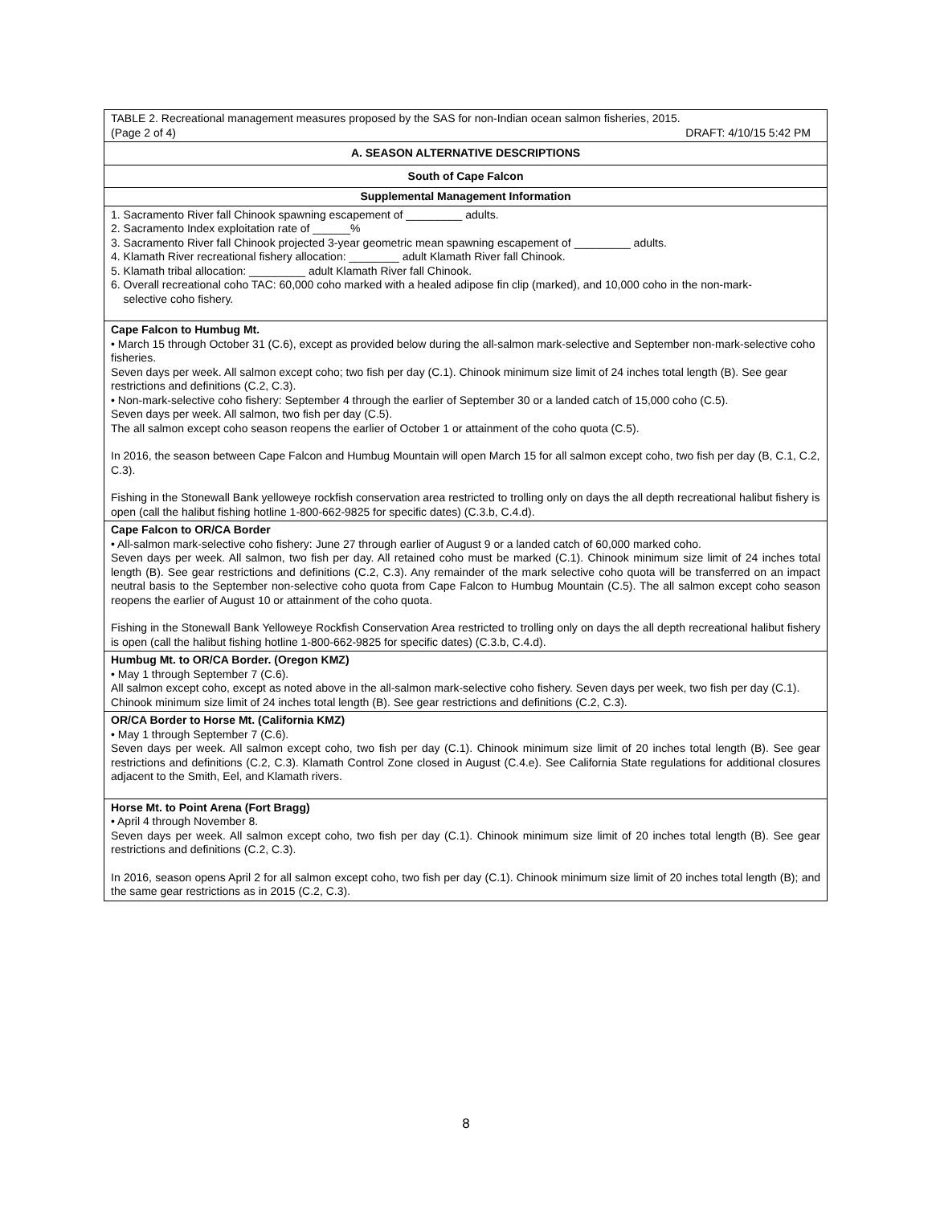| TABLE 2. Recreational management measures proposed by the SAS for non-Indian ocean salmon fisheries, 2015. (Page 2 of 4) DRAFT: 4/10/15 5:42 PM |
| A. SEASON ALTERNATIVE DESCRIPTIONS |
| South of Cape Falcon |
| Supplemental Management Information |
| 1. Sacramento River fall Chinook spawning escapement of _________ adults. 2. Sacramento Index exploitation rate of ______% 3. Sacramento River fall Chinook projected 3-year geometric mean spawning escapement of _________ adults. 4. Klamath River recreational fishery allocation: ________ adult Klamath River fall Chinook. 5. Klamath tribal allocation: _________ adult Klamath River fall Chinook. 6. Overall recreational coho TAC: 60,000 coho marked with a healed adipose fin clip (marked), and 10,000 coho in the non-mark- selective coho fishery. |
| Cape Falcon to Humbug Mt. • March 15 through October 31 (C.6), except as provided below during the all-salmon mark-selective and September non-mark-selective coho fisheries. Seven days per week. All salmon except coho; two fish per day (C.1). Chinook minimum size limit of 24 inches total length (B). See gear restrictions and definitions (C.2, C.3). • Non-mark-selective coho fishery: September 4 through the earlier of September 30 or a landed catch of 15,000 coho (C.5). Seven days per week. All salmon, two fish per day (C.5). The all salmon except coho season reopens the earlier of October 1 or attainment of the coho quota (C.5). In 2016, the season between Cape Falcon and Humbug Mountain will open March 15 for all salmon except coho, two fish per day (B, C.1, C.2, C.3). Fishing in the Stonewall Bank yelloweye rockfish conservation area restricted to trolling only on days the all depth recreational halibut fishery is open (call the halibut fishing hotline 1-800-662-9825 for specific dates) (C.3.b, C.4.d). |
| Cape Falcon to OR/CA Border • All-salmon mark-selective coho fishery: June 27 through earlier of August 9 or a landed catch of 60,000 marked coho. Seven days per week. All salmon, two fish per day. All retained coho must be marked (C.1). Chinook minimum size limit of 24 inches total length (B). See gear restrictions and definitions (C.2, C.3). Any remainder of the mark selective coho quota will be transferred on an impact neutral basis to the September non-selective coho quota from Cape Falcon to Humbug Mountain (C.5). The all salmon except coho season reopens the earlier of August 10 or attainment of the coho quota. Fishing in the Stonewall Bank Yelloweye Rockfish Conservation Area restricted to trolling only on days the all depth recreational halibut fishery is open (call the halibut fishing hotline 1-800-662-9825 for specific dates) (C.3.b, C.4.d). |
| Humbug Mt. to OR/CA Border. (Oregon KMZ) • May 1 through September 7 (C.6). All salmon except coho, except as noted above in the all-salmon mark-selective coho fishery. Seven days per week, two fish per day (C.1). Chinook minimum size limit of 24 inches total length (B). See gear restrictions and definitions (C.2, C.3). |
| OR/CA Border to Horse Mt. (California KMZ) • May 1 through September 7 (C.6). Seven days per week. All salmon except coho, two fish per day (C.1). Chinook minimum size limit of 20 inches total length (B). See gear restrictions and definitions (C.2, C.3). Klamath Control Zone closed in August (C.4.e). See California State regulations for additional closures adjacent to the Smith, Eel, and Klamath rivers. |
| Horse Mt. to Point Arena (Fort Bragg) • April 4 through November 8. Seven days per week. All salmon except coho, two fish per day (C.1). Chinook minimum size limit of 20 inches total length (B). See gear restrictions and definitions (C.2, C.3). In 2016, season opens April 2 for all salmon except coho, two fish per day (C.1). Chinook minimum size limit of 20 inches total length (B); and the same gear restrictions as in 2015 (C.2, C.3). |
8